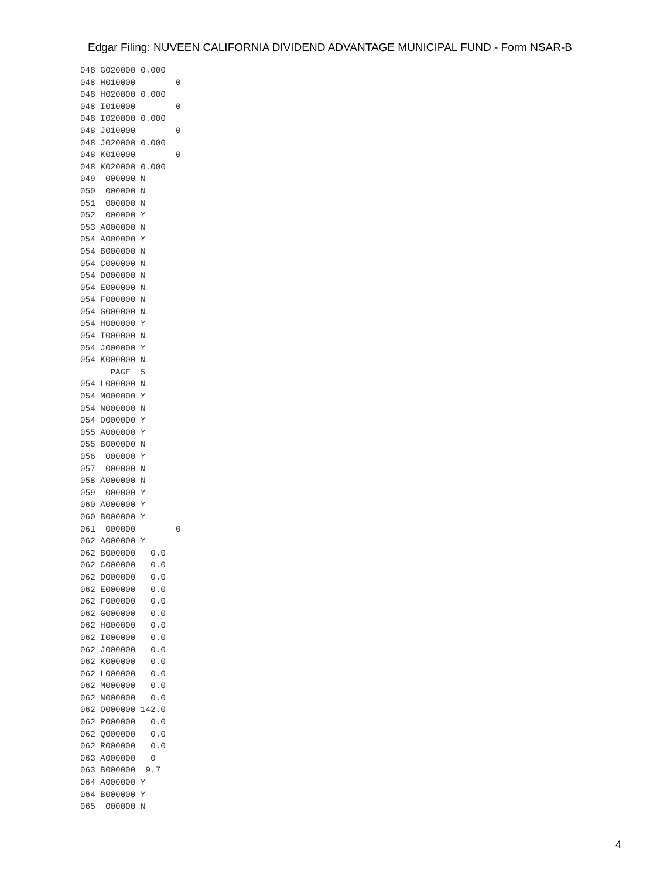Edgar Filing: NUVEEN CALIFORNIA DIVIDEND ADVANTAGE MUNICIPAL FUND - Form NSAR-B
048 G020000 0.000
048 H010000        0
048 H020000 0.000
048 I010000        0
048 I020000 0.000
048 J010000        0
048 J020000 0.000
048 K010000        0
048 K020000 0.000
049  000000 N
050  000000 N
051  000000 N
052  000000 Y
053 A000000 N
054 A000000 Y
054 B000000 N
054 C000000 N
054 D000000 N
054 E000000 N
054 F000000 N
054 G000000 N
054 H000000 Y
054 I000000 N
054 J000000 Y
054 K000000 N
      PAGE  5
054 L000000 N
054 M000000 Y
054 N000000 N
054 O000000 Y
055 A000000 Y
055 B000000 N
056  000000 Y
057  000000 N
058 A000000 N
059  000000 Y
060 A000000 Y
060 B000000 Y
061  000000        0
062 A000000 Y
062 B000000   0.0
062 C000000   0.0
062 D000000   0.0
062 E000000   0.0
062 F000000   0.0
062 G000000   0.0
062 H000000   0.0
062 I000000   0.0
062 J000000   0.0
062 K000000   0.0
062 L000000   0.0
062 M000000   0.0
062 N000000   0.0
062 O000000 142.0
062 P000000   0.0
062 Q000000   0.0
062 R000000   0.0
063 A000000   0
063 B000000  9.7
064 A000000 Y
064 B000000 Y
065  000000 N
4